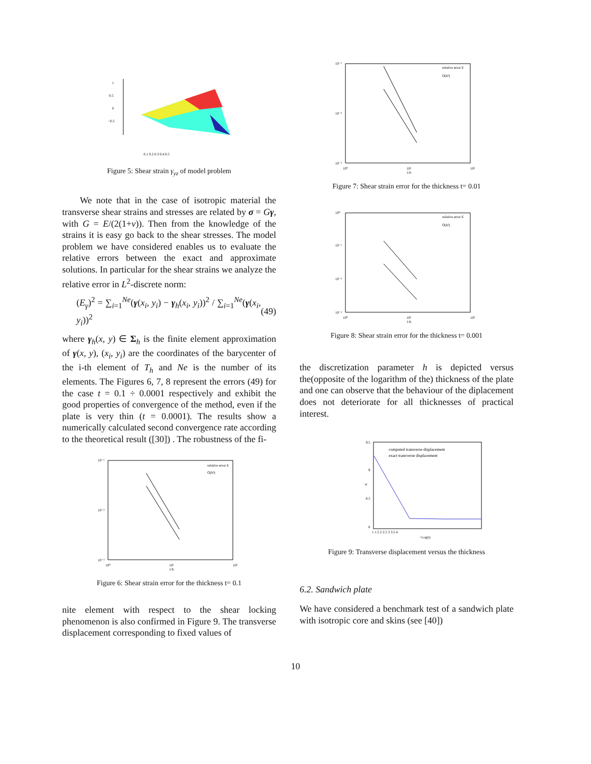1
0.5
0
−0.5
0.1 0.2 0.3 0.4 0.5
Figure 5: Shear strain γ<sub>yz</sub> of model problem
We note that in the case of isotropic material the transverse shear strains and stresses are related by σ = Gγ, with G = E/(2(1+ν)). Then from the knowledge of the strains it is easy go back to the shear stresses. The model problem we have considered enables us to evaluate the relative errors between the exact and approximate solutions. In particular for the shear strains we analyze the relative error in L<sup>2</sup>-discrete norm:
(E<sub>γ</sub>)<sup>2</sup> = ∑<sub>i=1</sub><sup>Ne</sup>(γ(x<sub>i</sub>, y<sub>i</sub>) − γ<sub>h</sub>(x<sub>i</sub>, y<sub>i</sub>))<sup>2</sup> / ∑<sub>i=1</sub><sup>Ne</sup>(γ(x<sub>i</sub>, y<sub>i</sub>))<sup>2</sup> (49)
where γ<sub>h</sub>(x, y) ∈ Σ<sub>h</sub> is the finite element approximation of γ(x, y), (x<sub>i</sub>, y<sub>i</sub>) are the coordinates of the barycenter of the i-th element of T<sub>h</sub> and Ne is the number of its elements. The Figures 6, 7, 8 represent the errors (49) for the case t = 0.1 ÷ 0.0001 respectively and exhibit the good properties of convergence of the method, even if the plate is very thin (t = 0.0001). The results show a numerically calculated second convergence rate according to the theoretical result ([30]) . The robustness of the fi-
relative error E
O(h²)
10⁻¹
10⁻²
10⁻³
10⁰
10¹
10²
1/h
Figure 6: Shear strain error for the thickness t= 0.1
nite element with respect to the shear locking phenomenon is also confirmed in Figure 9. The transverse displacement corresponding to fixed values of
relative error E
O(h²)
10⁻¹
10⁻²
10⁻³
10⁰
10¹
10²
1/h
Figure 7: Shear strain error for the thickness t= 0.01
relative error E
O(h²)
10⁰
10⁻¹
10⁻²
10⁻³
10⁰
10¹
10²
1/h
Figure 8: Shear strain error for the thickness t= 0.001
the discretization parameter h is depicted versus the(opposite of the logarithm of the) thickness of the plate and one can observe that the behaviour of the diplacement does not deteriorate for all thicknesses of practical interest.
computed transverse displacement
exact transverse displacement
9.5
9
8.5
8
w
1 1.5 2 2.5 3 3.5 4
−Log(t)
Figure 9: Transverse displacement versus the thickness
6.2. Sandwich plate
We have considered a benchmark test of a sandwich plate with isotropic core and skins (see [40])
10